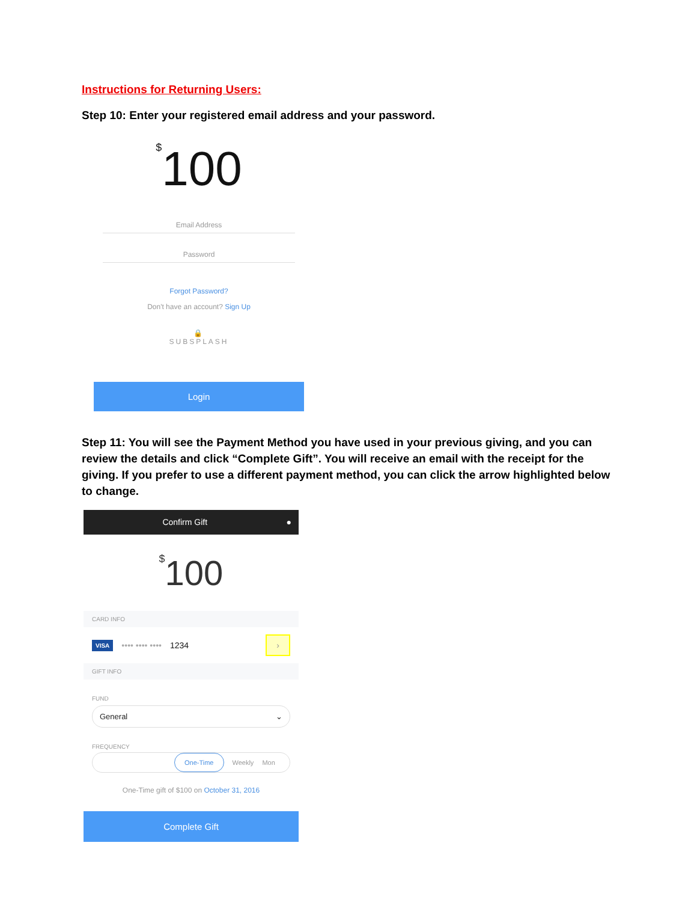Instructions for Returning Users:
Step 10: Enter your registered email address and your password.
<sup>$</sup>100
Email Address
Password
Forgot Password?
Don't have an account? Sign Up
🔒
SUBSPLASH
Login
Step 11: You will see the Payment Method you have used in your previous giving, and you can review the details and click “Complete Gift”. You will receive an email with the receipt for the giving. If you prefer to use a different payment method, you can click the arrow highlighted below to change.
Confirm Gift ●
<sup>$</sup>100
CARD INFO
VISA •••• •••• •••• 1234 ›
GIFT INFO
FUND
General ⌄
FREQUENCY
One-Time Weekly Mon
One-Time gift of $100 on October 31, 2016
Complete Gift